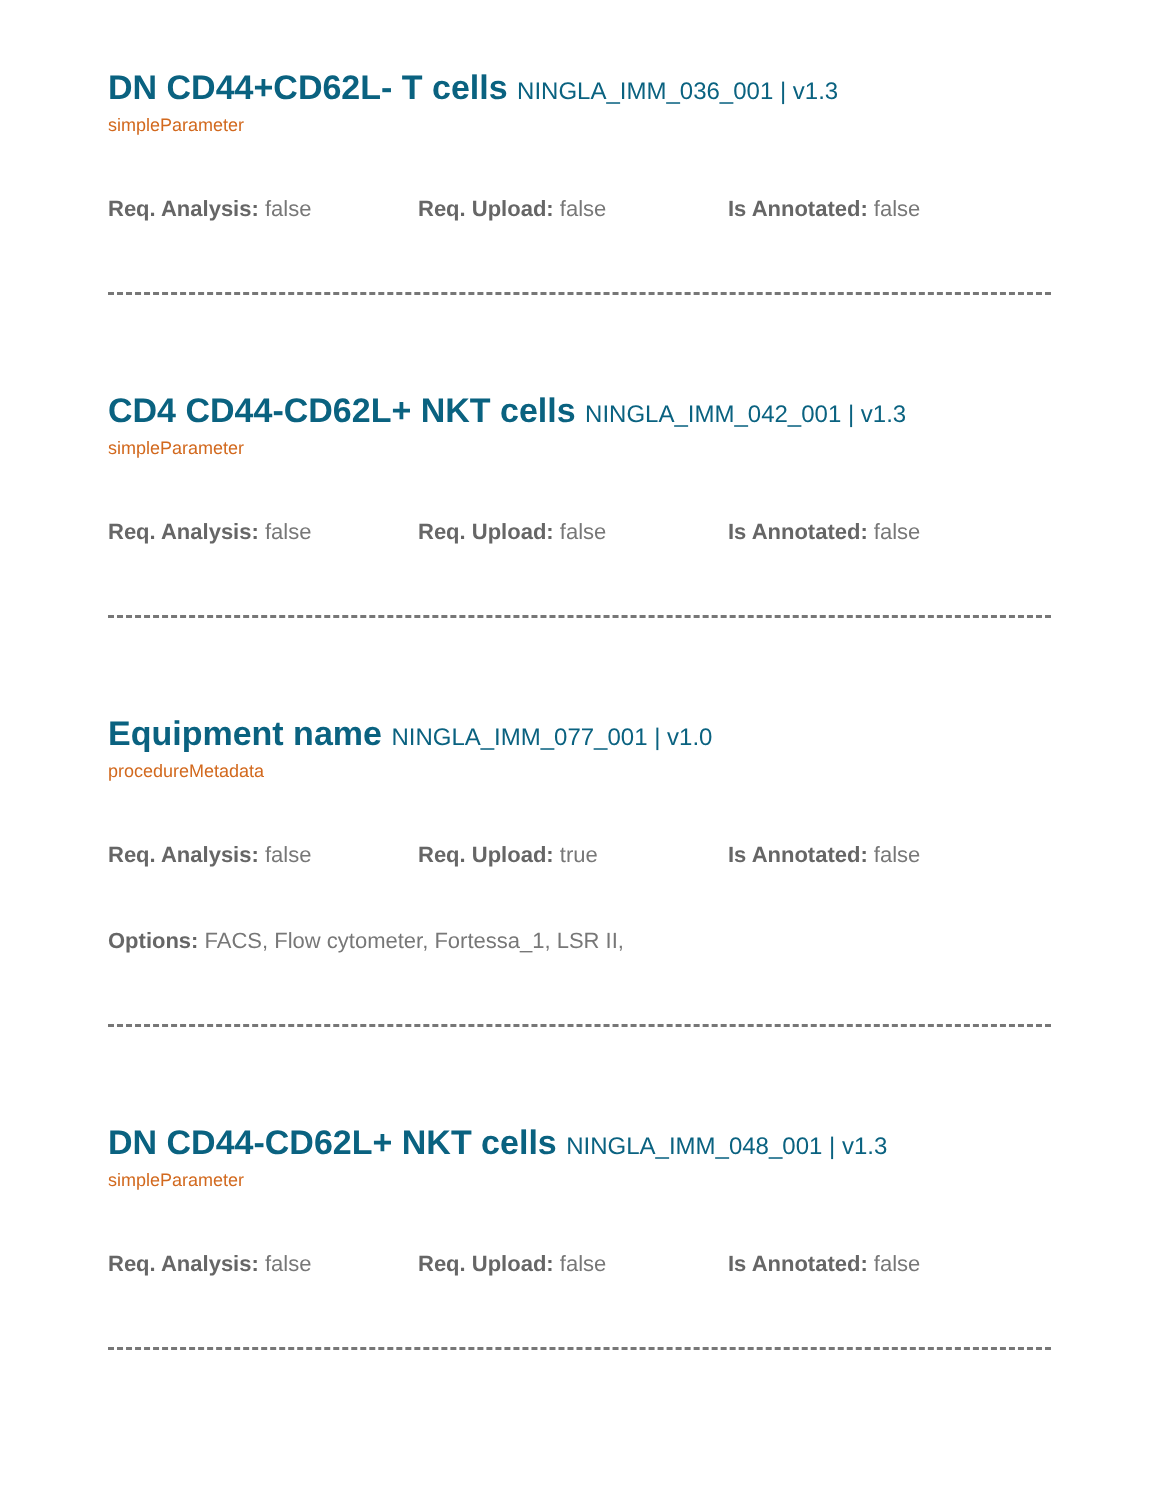DN CD44+CD62L- T cells NINGLA_IMM_036_001 | v1.3
simpleParameter
Req. Analysis: false Req. Upload: false Is Annotated: false
CD4 CD44-CD62L+ NKT cells NINGLA_IMM_042_001 | v1.3
simpleParameter
Req. Analysis: false Req. Upload: false Is Annotated: false
Equipment name NINGLA_IMM_077_001 | v1.0
procedureMetadata
Req. Analysis: false Req. Upload: true Is Annotated: false
Options: FACS, Flow cytometer, Fortessa_1, LSR II,
DN CD44-CD62L+ NKT cells NINGLA_IMM_048_001 | v1.3
simpleParameter
Req. Analysis: false Req. Upload: false Is Annotated: false